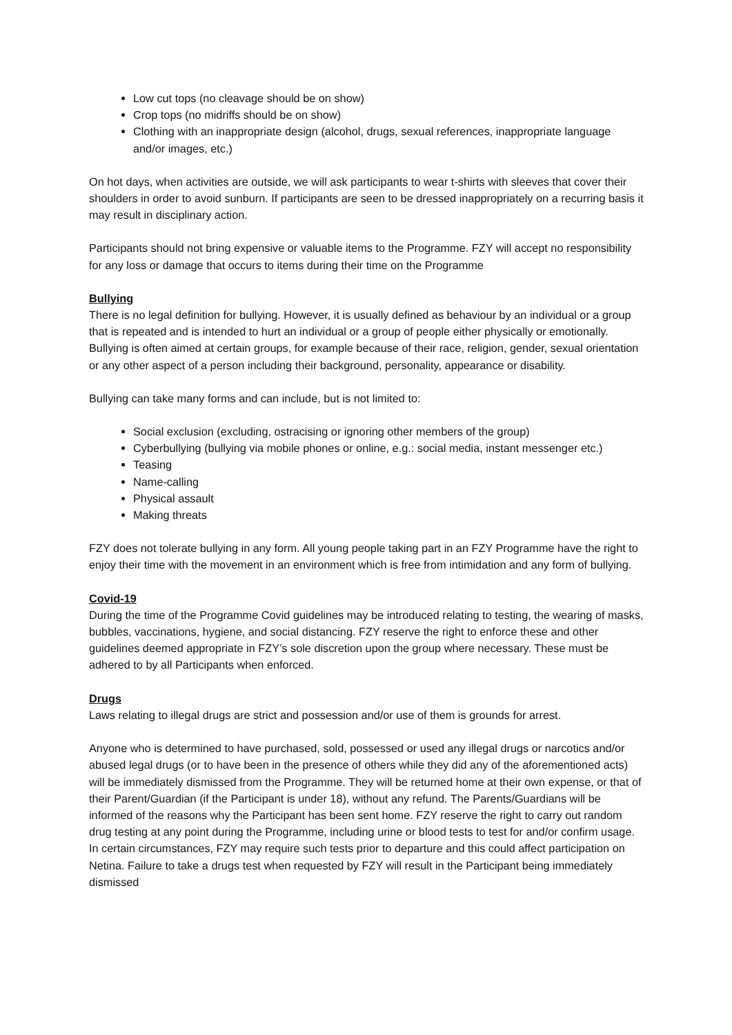Low cut tops (no cleavage should be on show)
Crop tops (no midriffs should be on show)
Clothing with an inappropriate design (alcohol, drugs, sexual references, inappropriate language and/or images, etc.)
On hot days, when activities are outside, we will ask participants to wear t-shirts with sleeves that cover their shoulders in order to avoid sunburn. If participants are seen to be dressed inappropriately on a recurring basis it may result in disciplinary action.
Participants should not bring expensive or valuable items to the Programme. FZY will accept no responsibility for any loss or damage that occurs to items during their time on the Programme
Bullying
There is no legal definition for bullying. However, it is usually defined as behaviour by an individual or a group that is repeated and is intended to hurt an individual or a group of people either physically or emotionally. Bullying is often aimed at certain groups, for example because of their race, religion, gender, sexual orientation or any other aspect of a person including their background, personality, appearance or disability.
Bullying can take many forms and can include, but is not limited to:
Social exclusion (excluding, ostracising or ignoring other members of the group)
Cyberbullying (bullying via mobile phones or online, e.g.: social media, instant messenger etc.)
Teasing
Name-calling
Physical assault
Making threats
FZY does not tolerate bullying in any form. All young people taking part in an FZY Programme have the right to enjoy their time with the movement in an environment which is free from intimidation and any form of bullying.
Covid-19
During the time of the Programme Covid guidelines may be introduced relating to testing, the wearing of masks, bubbles, vaccinations, hygiene, and social distancing. FZY reserve the right to enforce these and other guidelines deemed appropriate in FZY’s sole discretion upon the group where necessary. These must be adhered to by all Participants when enforced.
Drugs
Laws relating to illegal drugs are strict and possession and/or use of them is grounds for arrest.
Anyone who is determined to have purchased, sold, possessed or used any illegal drugs or narcotics and/or abused legal drugs (or to have been in the presence of others while they did any of the aforementioned acts) will be immediately dismissed from the Programme. They will be returned home at their own expense, or that of their Parent/Guardian (if the Participant is under 18), without any refund. The Parents/Guardians will be informed of the reasons why the Participant has been sent home. FZY reserve the right to carry out random drug testing at any point during the Programme, including urine or blood tests to test for and/or confirm usage. In certain circumstances, FZY may require such tests prior to departure and this could affect participation on Netina. Failure to take a drugs test when requested by FZY will result in the Participant being immediately dismissed